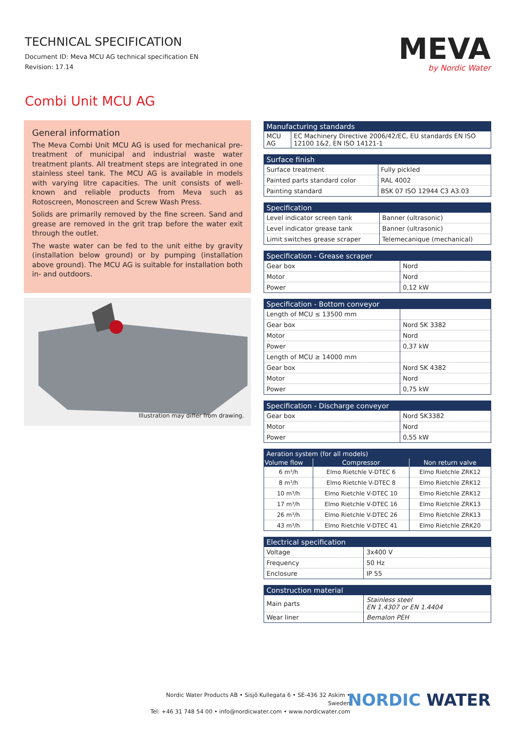TECHNICAL SPECIFICATION
Document ID: Meva MCU AG technical specification EN
Revision: 17.14
MEVA
by Nordic Water
Combi Unit MCU AG
General information
The Meva Combi Unit MCU AG is used for mechanical pre-treatment of municipal and industrial waste water treatment plants. All treatment steps are integrated in one stainless steel tank. The MCU AG is available in models with varying litre capacities. The unit consists of well-known and reliable products from Meva such as Rotoscreen, Monoscreen and Screw Wash Press.
Solids are primarily removed by the fine screen. Sand and grease are removed in the grit trap before the water exit through the outlet.
The waste water can be fed to the unit eithe by gravity (installation below ground) or by pumping (installation above ground). The MCU AG is suitable for installation both in- and outdoors.
Illustration may differ from drawing.
| Manufacturing standards | |
| --- | --- |
| MCU AG | EC Machinery Directive 2006/42/EC, EU standards EN ISO 12100 1&2, EN ISO 14121-1 |
| Surface finish | |
| --- | --- |
| Surface treatment | Fully pickled |
| Painted parts standard color | RAL 4002 |
| Painting standard | BSK 07 ISO 12944 C3 A3.03 |
| Specification | |
| --- | --- |
| Level indicator screen tank | Banner (ultrasonic) |
| Level indicator grease tank | Banner (ultrasonic) |
| Limit switches grease scraper | Telemecanique (mechanical) |
| Specification - Grease scraper | |
| --- | --- |
| Gear box | Nord |
| Motor | Nord |
| Power | 0,12 kW |
| Specification - Bottom conveyor | |
| --- | --- |
| Length of MCU ≤ 13500 mm | |
| Gear box | Nord SK 3382 |
| Motor | Nord |
| Power | 0,37 kW |
| Length of MCU ≥ 14000 mm | |
| Gear box | Nord SK 4382 |
| Motor | Nord |
| Power | 0,75 kW |
| Specification - Discharge conveyor | |
| --- | --- |
| Gear box | Nord SK3382 |
| Motor | Nord |
| Power | 0,55 kW |
| Aeration system (for all models) | | |
| --- | --- | --- |
| Volume flow | Compressor | Non return valve |
| 6 m³/h | Elmo Rietchle V-DTEC 6 | Elmo Rietchle ZRK12 |
| 8 m³/h | Elmo Rietchle V-DTEC 8 | Elmo Rietchle ZRK12 |
| 10 m³/h | Elmo Rietchle V-DTEC 10 | Elmo Rietchle ZRK12 |
| 17 m³/h | Elmo Rietchle V-DTEC 16 | Elmo Rietchle ZRK13 |
| 26 m³/h | Elmo Rietchle V-DTEC 26 | Elmo Rietchle ZRK13 |
| 43 m³/h | Elmo Rietchle V-DTEC 41 | Elmo Rietchle ZRK20 |
| Electrical specification | |
| --- | --- |
| Voltage | 3x400 V |
| Frequency | 50 Hz |
| Enclosure | IP 55 |
| Construction material | |
| --- | --- |
| Main parts | Stainless steel EN 1.4307 or EN 1.4404 |
| Wear liner | Bemalon PEH |
Nordic Water Products AB • Sisjö Kullegata 6 • SE-436 32 Askim • Sweden
Tel: +46 31 748 54 00 • info@nordicwater.com • www.nordicwater.com
NORDIC WATER